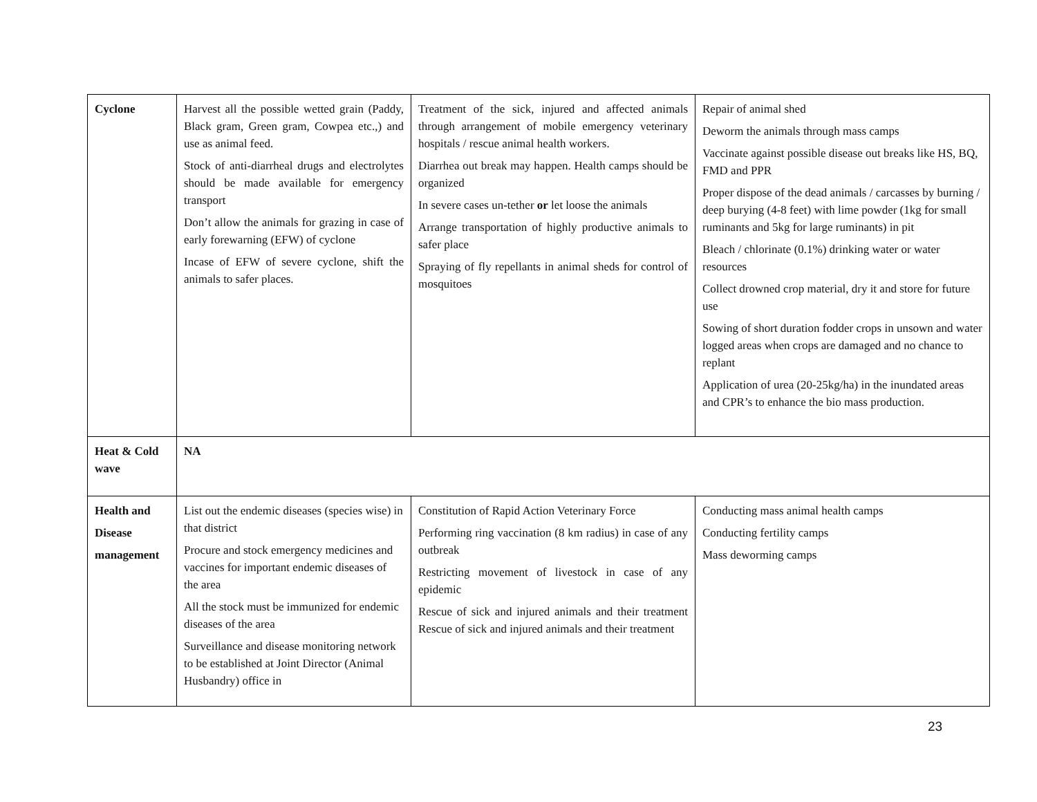| Cyclone | Harvest all the possible wetted grain (Paddy, Black gram, Green gram, Cowpea etc.,) and use as animal feed. Stock of anti-diarrheal drugs and electrolytes should be made available for emergency transport Don’t allow the animals for grazing in case of early forewarning (EFW) of cyclone Incase of EFW of severe cyclone, shift the animals to safer places. | Treatment of the sick, injured and affected animals through arrangement of mobile emergency veterinary hospitals / rescue animal health workers. Diarrhea out break may happen. Health camps should be organized In severe cases un-tether or let loose the animals Arrange transportation of highly productive animals to safer place Spraying of fly repellants in animal sheds for control of mosquitoes | Repair of animal shed Deworm the animals through mass camps Vaccinate against possible disease out breaks like HS, BQ, FMD and PPR Proper dispose of the dead animals / carcasses by burning / deep burying (4-8 feet) with lime powder (1kg for small ruminants and 5kg for large ruminants) in pit Bleach / chlorinate (0.1%) drinking water or water resources Collect drowned crop material, dry it and store for future use Sowing of short duration fodder crops in unsown and water logged areas when crops are damaged and no chance to replant Application of urea (20-25kg/ha) in the inundated areas and CPR’s to enhance the bio mass production. |
| Heat & Cold wave | NA | | |
| Health and Disease management | List out the endemic diseases (species wise) in that district Procure and stock emergency medicines and vaccines for important endemic diseases of the area All the stock must be immunized for endemic diseases of the area Surveillance and disease monitoring network to be established at Joint Director (Animal Husbandry) office in | Constitution of Rapid Action Veterinary Force Performing ring vaccination (8 km radius) in case of any outbreak Restricting movement of livestock in case of any epidemic Rescue of sick and injured animals and their treatment Rescue of sick and injured animals and their treatment | Conducting mass animal health camps Conducting fertility camps Mass deworming camps |
23